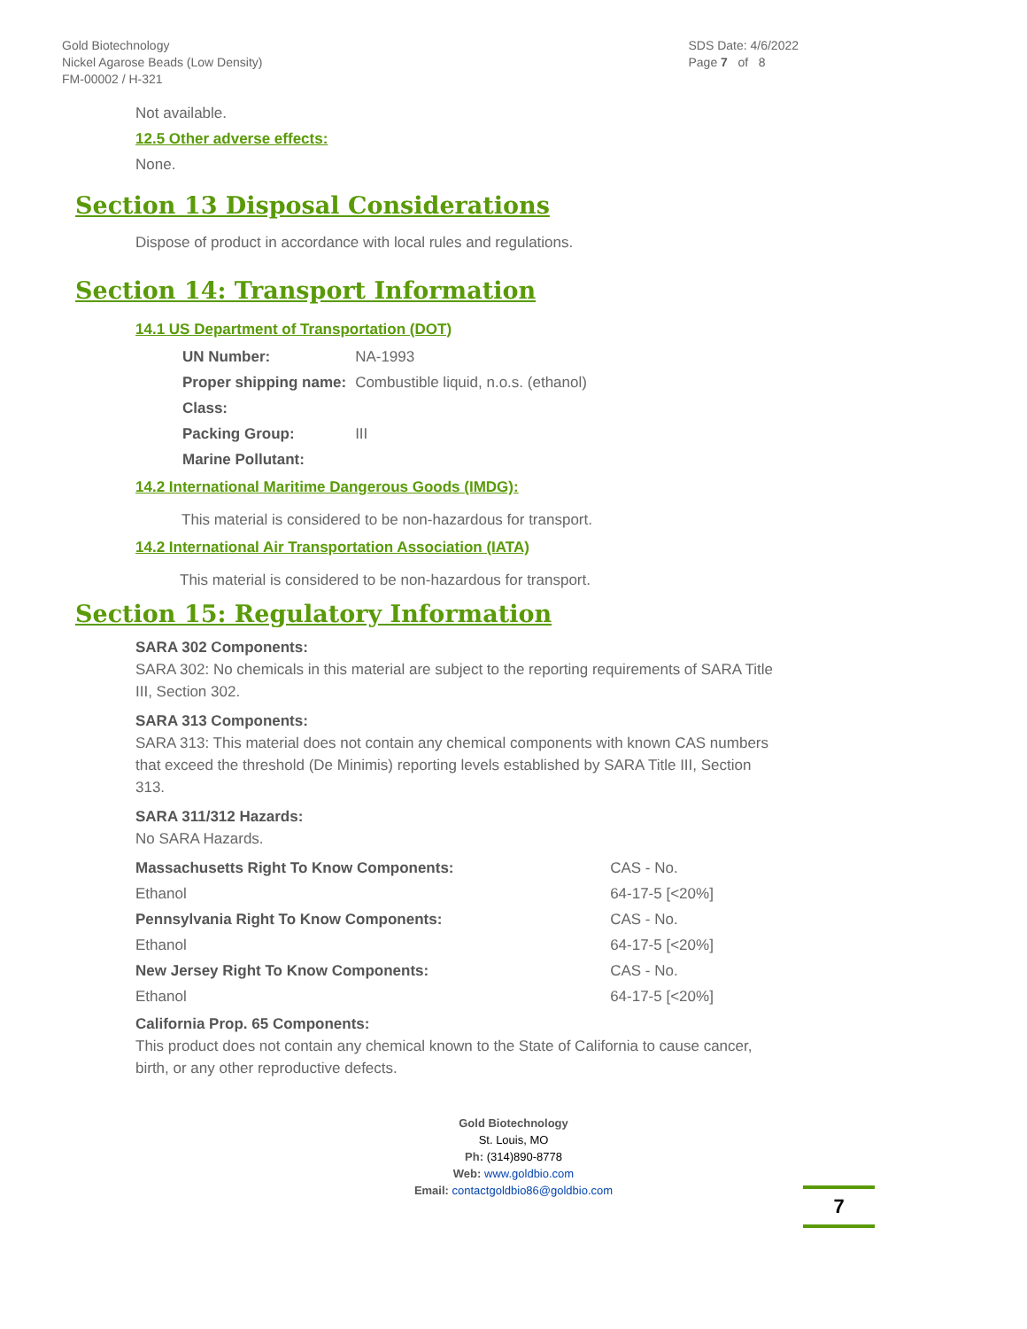Gold Biotechnology
Nickel Agarose Beads (Low Density)
FM-00002 / H-321
SDS Date: 4/6/2022
Page 7 of 8
Not available.
12.5 Other adverse effects:
None.
Section 13 Disposal Considerations
Dispose of product in accordance with local rules and regulations.
Section 14: Transport Information
14.1 US Department of Transportation (DOT)
| UN Number: | NA-1993 |
| Proper shipping name: | Combustible liquid, n.o.s. (ethanol) |
| Class: | |
| Packing Group: | III |
| Marine Pollutant: | |
14.2 International Maritime Dangerous Goods (IMDG):
This material is considered to be non-hazardous for transport.
14.2 International Air Transportation Association (IATA)
This material is considered to be non-hazardous for transport.
Section 15: Regulatory Information
SARA 302 Components:
SARA 302: No chemicals in this material are subject to the reporting requirements of SARA Title III, Section 302.
SARA 313 Components:
SARA 313: This material does not contain any chemical components with known CAS numbers that exceed the threshold (De Minimis) reporting levels established by SARA Title III, Section 313.
SARA 311/312 Hazards:
No SARA Hazards.
| Massachusetts Right To Know Components: | CAS - No. |
| Ethanol | 64-17-5 [<20%] |
| Pennsylvania Right To Know Components: | CAS - No. |
| Ethanol | 64-17-5 [<20%] |
| New Jersey Right To Know Components: | CAS - No. |
| Ethanol | 64-17-5 [<20%] |
California Prop. 65 Components:
This product does not contain any chemical known to the State of California to cause cancer, birth, or any other reproductive defects.
Gold Biotechnology
St. Louis, MO
Ph: (314)890-8778
Web: www.goldbio.com
Email: contactgoldbio86@goldbio.com
7